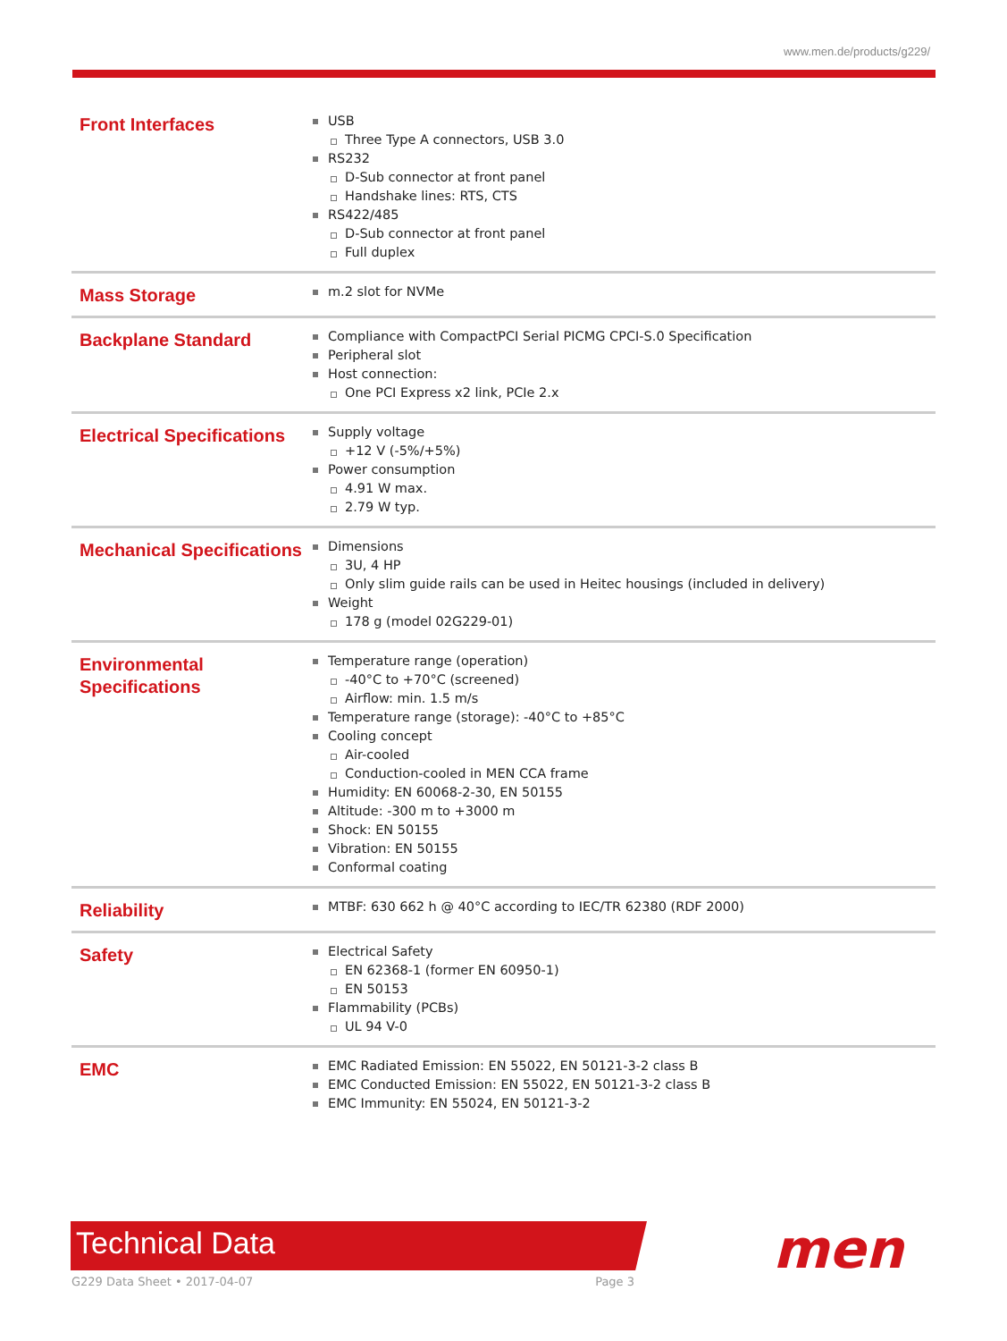www.men.de/products/g229/
| Front Interfaces | USB Three Type A connectors, USB 3.0 RS232 D-Sub connector at front panel Handshake lines: RTS, CTS RS422/485 D-Sub connector at front panel Full duplex |
| Mass Storage | m.2 slot for NVMe |
| Backplane Standard | Compliance with CompactPCI Serial PICMG CPCI-S.0 Specification Peripheral slot Host connection: One PCI Express x2 link, PCIe 2.x |
| Electrical Specifications | Supply voltage +12 V (-5%/+5%) Power consumption 4.91 W max. 2.79 W typ. |
| Mechanical Specifications | Dimensions 3U, 4 HP Only slim guide rails can be used in Heitec housings (included in delivery) Weight 178 g (model 02G229-01) |
| Environmental Specifications | Temperature range (operation) -40°C to +70°C (screened) Airflow: min. 1.5 m/s Temperature range (storage): -40°C to +85°C Cooling concept Air-cooled Conduction-cooled in MEN CCA frame Humidity: EN 60068-2-30, EN 50155 Altitude: -300 m to +3000 m Shock: EN 50155 Vibration: EN 50155 Conformal coating |
| Reliability | MTBF: 630 662 h @ 40°C according to IEC/TR 62380 (RDF 2000) |
| Safety | Electrical Safety EN 62368-1 (former EN 60950-1) EN 50153 Flammability (PCBs) UL 94 V-0 |
| EMC | EMC Radiated Emission: EN 55022, EN 50121-3-2 class B EMC Conducted Emission: EN 55022, EN 50121-3-2 class B EMC Immunity: EN 55024, EN 50121-3-2 |
Technical Data
G229 Data Sheet • 2017-04-07 Page 3 men